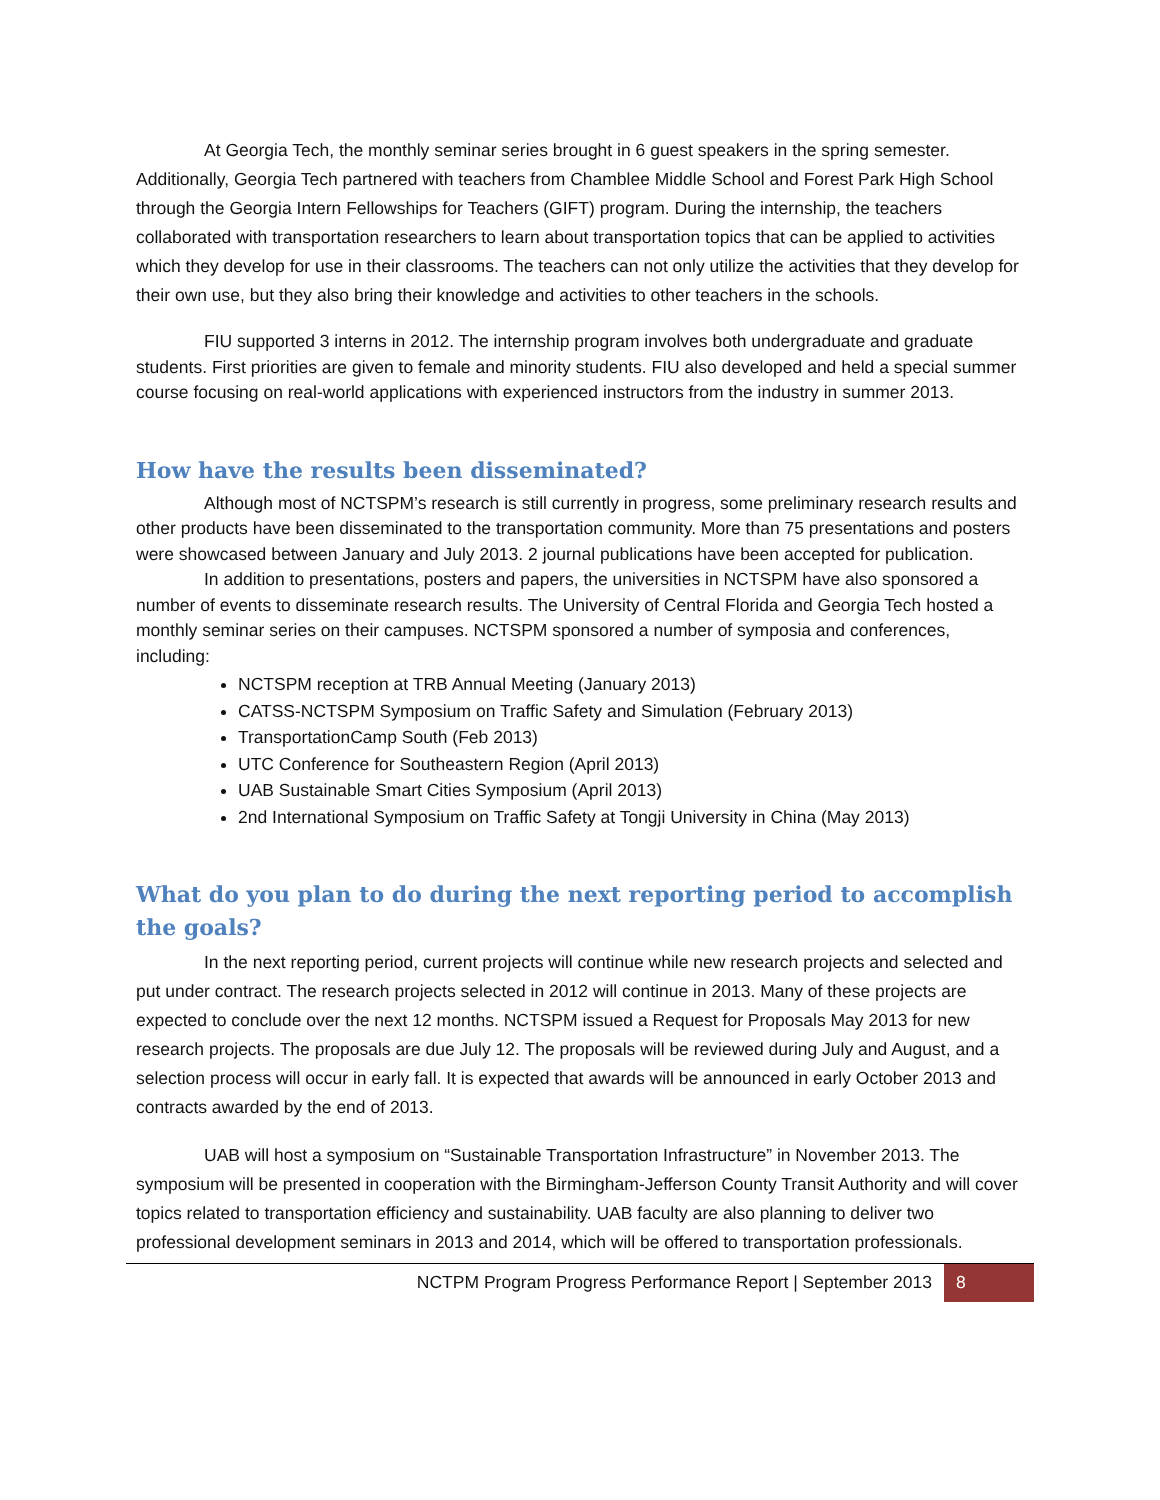At Georgia Tech, the monthly seminar series brought in 6 guest speakers in the spring semester. Additionally, Georgia Tech partnered with teachers from Chamblee Middle School and Forest Park High School through the Georgia Intern Fellowships for Teachers (GIFT) program. During the internship, the teachers collaborated with transportation researchers to learn about transportation topics that can be applied to activities which they develop for use in their classrooms. The teachers can not only utilize the activities that they develop for their own use, but they also bring their knowledge and activities to other teachers in the schools.
FIU supported 3 interns in 2012. The internship program involves both undergraduate and graduate students. First priorities are given to female and minority students. FIU also developed and held a special summer course focusing on real-world applications with experienced instructors from the industry in summer 2013.
How have the results been disseminated?
Although most of NCTSPM’s research is still currently in progress, some preliminary research results and other products have been disseminated to the transportation community. More than 75 presentations and posters were showcased between January and July 2013. 2 journal publications have been accepted for publication.
In addition to presentations, posters and papers, the universities in NCTSPM have also sponsored a number of events to disseminate research results. The University of Central Florida and Georgia Tech hosted a monthly seminar series on their campuses. NCTSPM sponsored a number of symposia and conferences, including:
NCTSPM reception at TRB Annual Meeting (January 2013)
CATSS-NCTSPM Symposium on Traffic Safety and Simulation (February 2013)
TransportationCamp South (Feb 2013)
UTC Conference for Southeastern Region (April 2013)
UAB Sustainable Smart Cities Symposium (April 2013)
2nd International Symposium on Traffic Safety at Tongji University in China (May 2013)
What do you plan to do during the next reporting period to accomplish the goals?
In the next reporting period, current projects will continue while new research projects and selected and put under contract. The research projects selected in 2012 will continue in 2013. Many of these projects are expected to conclude over the next 12 months. NCTSPM issued a Request for Proposals May 2013 for new research projects. The proposals are due July 12. The proposals will be reviewed during July and August, and a selection process will occur in early fall. It is expected that awards will be announced in early October 2013 and contracts awarded by the end of 2013.
UAB will host a symposium on “Sustainable Transportation Infrastructure” in November 2013. The symposium will be presented in cooperation with the Birmingham-Jefferson County Transit Authority and will cover topics related to transportation efficiency and sustainability. UAB faculty are also planning to deliver two professional development seminars in 2013 and 2014, which will be offered to transportation professionals.
NCTPM Program Progress Performance Report | September 2013 8